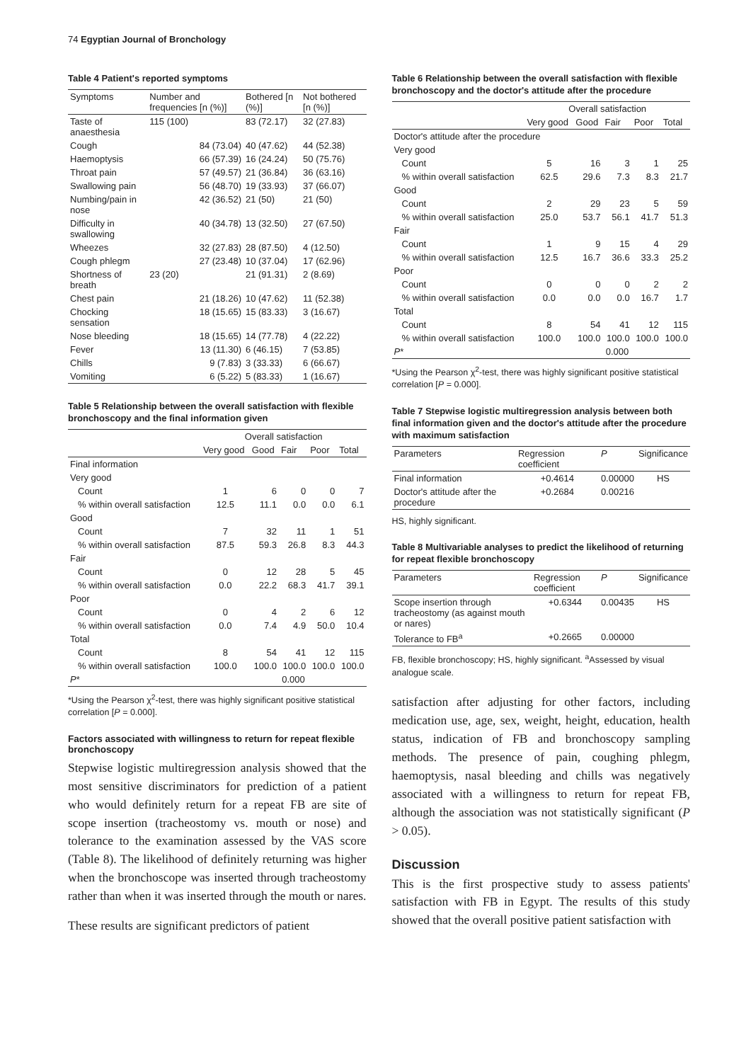74 Egyptian Journal of Bronchology
Table 4 Patient's reported symptoms
| Symptoms | Number and frequencies [n (%)] | Bothered [n (%)] | Not bothered [n (%)] |
| --- | --- | --- | --- |
| Taste of anaesthesia | 115 (100) | 83 (72.17) | 32 (27.83) |
| Cough | 84 (73.04) | 40 (47.62) | 44 (52.38) |
| Haemoptysis | 66 (57.39) | 16 (24.24) | 50 (75.76) |
| Throat pain | 57 (49.57) | 21 (36.84) | 36 (63.16) |
| Swallowing pain | 56 (48.70) | 19 (33.93) | 37 (66.07) |
| Numbing/pain in nose | 42 (36.52) | 21 (50) | 21 (50) |
| Difficulty in swallowing | 40 (34.78) | 13 (32.50) | 27 (67.50) |
| Wheezes | 32 (27.83) | 28 (87.50) | 4 (12.50) |
| Cough phlegm | 27 (23.48) | 10 (37.04) | 17 (62.96) |
| Shortness of breath | 23 (20) | 21 (91.31) | 2 (8.69) |
| Chest pain | 21 (18.26) | 10 (47.62) | 11 (52.38) |
| Chocking sensation | 18 (15.65) | 15 (83.33) | 3 (16.67) |
| Nose bleeding | 18 (15.65) | 14 (77.78) | 4 (22.22) |
| Fever | 13 (11.30) | 6 (46.15) | 7 (53.85) |
| Chills | 9 (7.83) | 3 (33.33) | 6 (66.67) |
| Vomiting | 6 (5.22) | 5 (83.33) | 1 (16.67) |
Table 5 Relationship between the overall satisfaction with flexible bronchoscopy and the final information given
| | Overall satisfaction | | | | |
| --- | --- | --- | --- | --- | --- |
| | Very good | Good | Fair | Poor | Total |
| Final information | | | | | |
| Very good | | | | | |
| Count | 1 | 6 | 0 | 0 | 7 |
| % within overall satisfaction | 12.5 | 11.1 | 0.0 | 0.0 | 6.1 |
| Good | | | | | |
| Count | 7 | 32 | 11 | 1 | 51 |
| % within overall satisfaction | 87.5 | 59.3 | 26.8 | 8.3 | 44.3 |
| Fair | | | | | |
| Count | 0 | 12 | 28 | 5 | 45 |
| % within overall satisfaction | 0.0 | 22.2 | 68.3 | 41.7 | 39.1 |
| Poor | | | | | |
| Count | 0 | 4 | 2 | 6 | 12 |
| % within overall satisfaction | 0.0 | 7.4 | 4.9 | 50.0 | 10.4 |
| Total | | | | | |
| Count | 8 | 54 | 41 | 12 | 115 |
| % within overall satisfaction | 100.0 | 100.0 | 100.0 | 100.0 | 100.0 |
| P * | | 0.000 | | | |
*Using the Pearson χ<sup>2</sup>-test, there was highly significant positive statistical correlation [P = 0.000].
Factors associated with willingness to return for repeat flexible bronchoscopy
Stepwise logistic multiregression analysis showed that the most sensitive discriminators for prediction of a patient who would definitely return for a repeat FB are site of scope insertion (tracheostomy vs. mouth or nose) and tolerance to the examination assessed by the VAS score (Table 8). The likelihood of definitely returning was higher when the bronchoscope was inserted through tracheostomy rather than when it was inserted through the mouth or nares.
These results are significant predictors of patient
Table 6 Relationship between the overall satisfaction with flexible bronchoscopy and the doctor's attitude after the procedure
| | Overall satisfaction | | | | |
| --- | --- | --- | --- | --- | --- |
| | Very good | Good | Fair | Poor | Total |
| Doctor's attitude after the procedure | | | | | |
| Very good | | | | | |
| Count | 5 | 16 | 3 | 1 | 25 |
| % within overall satisfaction | 62.5 | 29.6 | 7.3 | 8.3 | 21.7 |
| Good | | | | | |
| Count | 2 | 29 | 23 | 5 | 59 |
| % within overall satisfaction | 25.0 | 53.7 | 56.1 | 41.7 | 51.3 |
| Fair | | | | | |
| Count | 1 | 9 | 15 | 4 | 29 |
| % within overall satisfaction | 12.5 | 16.7 | 36.6 | 33.3 | 25.2 |
| Poor | | | | | |
| Count | 0 | 0 | 0 | 2 | 2 |
| % within overall satisfaction | 0.0 | 0.0 | 0.0 | 16.7 | 1.7 |
| Total | | | | | |
| Count | 8 | 54 | 41 | 12 | 115 |
| % within overall satisfaction | 100.0 | 100.0 | 100.0 | 100.0 | 100.0 |
| P * | | 0.000 | | | |
*Using the Pearson χ<sup>2</sup>-test, there was highly significant positive statistical correlation [P = 0.000].
Table 7 Stepwise logistic multiregression analysis between both final information given and the doctor's attitude after the procedure with maximum satisfaction
| Parameters | Regression coefficient | P | Significance |
| --- | --- | --- | --- |
| Final information | +0.4614 | 0.00000 | HS |
| Doctor's attitude after the procedure | +0.2684 | 0.00216 | |
HS, highly significant.
Table 8 Multivariable analyses to predict the likelihood of returning for repeat flexible bronchoscopy
| Parameters | Regression coefficient | P | Significance |
| --- | --- | --- | --- |
| Scope insertion through tracheostomy (as against mouth or nares) | +0.6344 | 0.00435 | HS |
| Tolerance to FB<sup>a</sup> | +0.2665 | 0.00000 | |
FB, flexible bronchoscopy; HS, highly significant. <sup>a</sup>Assessed by visual analogue scale.
satisfaction after adjusting for other factors, including medication use, age, sex, weight, height, education, health status, indication of FB and bronchoscopy sampling methods. The presence of pain, coughing phlegm, haemoptysis, nasal bleeding and chills was negatively associated with a willingness to return for repeat FB, although the association was not statistically significant (P > 0.05).
Discussion
This is the first prospective study to assess patients' satisfaction with FB in Egypt. The results of this study showed that the overall positive patient satisfaction with